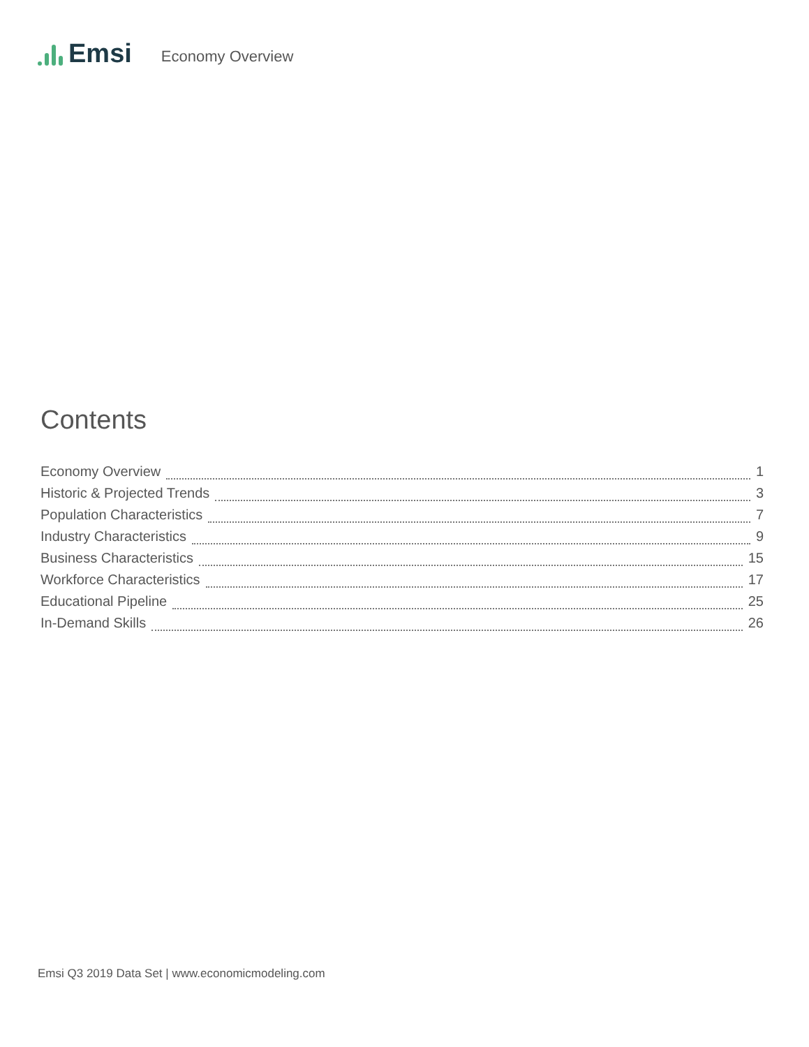Emsi
Economy Overview
Contents
Economy Overview 1
Historic & Projected Trends 3
Population Characteristics 7
Industry Characteristics 9
Business Characteristics 15
Workforce Characteristics 17
Educational Pipeline 25
In-Demand Skills 26
Emsi Q3 2019 Data Set | www.economicmodeling.com